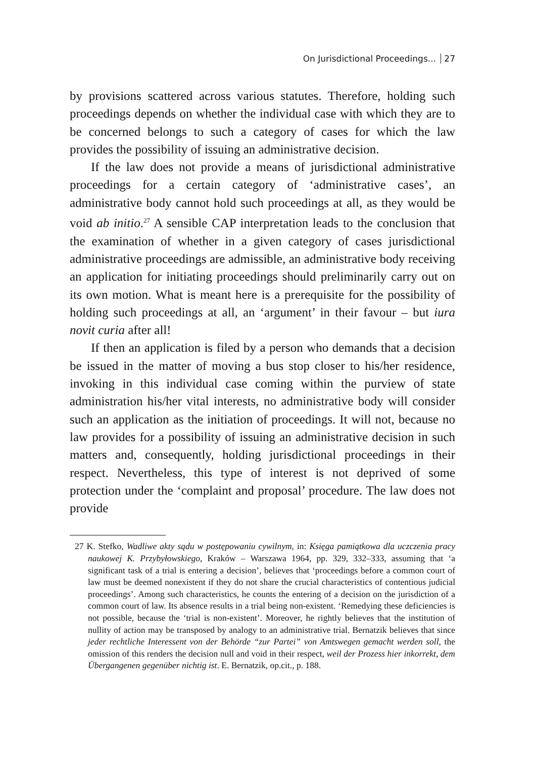On Jurisdictional Proceedings... 27
by provisions scattered across various statutes. Therefore, holding such proceedings depends on whether the individual case with which they are to be concerned belongs to such a category of cases for which the law provides the possibility of issuing an administrative decision.
If the law does not provide a means of jurisdictional administrative proceedings for a certain category of ‘administrative cases’, an administrative body cannot hold such proceedings at all, as they would be void ab initio.<sup>27</sup> A sensible CAP interpretation leads to the conclusion that the examination of whether in a given category of cases jurisdictional administrative proceedings are admissible, an administrative body receiving an application for initiating proceedings should preliminarily carry out on its own motion. What is meant here is a prerequisite for the possibility of holding such proceedings at all, an ‘argument’ in their favour – but iura novit curia after all!
If then an application is filed by a person who demands that a decision be issued in the matter of moving a bus stop closer to his/her residence, invoking in this individual case coming within the purview of state administration his/her vital interests, no administrative body will consider such an application as the initiation of proceedings. It will not, because no law provides for a possibility of issuing an administrative decision in such matters and, consequently, holding jurisdictional proceedings in their respect. Nevertheless, this type of interest is not deprived of some protection under the ‘complaint and proposal’ procedure. The law does not provide
27 K. Stefko, Wadliwe akty sądu w postępowaniu cywilnym, in: Księga pamiątkowa dla uczczenia pracy naukowej K. Przybyłowskiego, Kraków – Warszawa 1964, pp. 329, 332–333, assuming that ‘a significant task of a trial is entering a decision’, believes that ‘proceedings before a common court of law must be deemed nonexistent if they do not share the crucial characteristics of contentious judicial proceedings’. Among such characteristics, he counts the entering of a decision on the jurisdiction of a common court of law. Its absence results in a trial being non-existent. ‘Remedying these deficiencies is not possible, because the ‘trial is non-existent’. Moreover, he rightly believes that the institution of nullity of action may be transposed by analogy to an administrative trial. Bernatzik believes that since jeder rechtliche Interessent von der Behörde “zur Partei” von Amtswegen gemacht werden soll, the omission of this renders the decision null and void in their respect, weil der Prozess hier inkorrekt, dem Übergangenen gegenüber nichtig ist. E. Bernatzik, op.cit., p. 188.